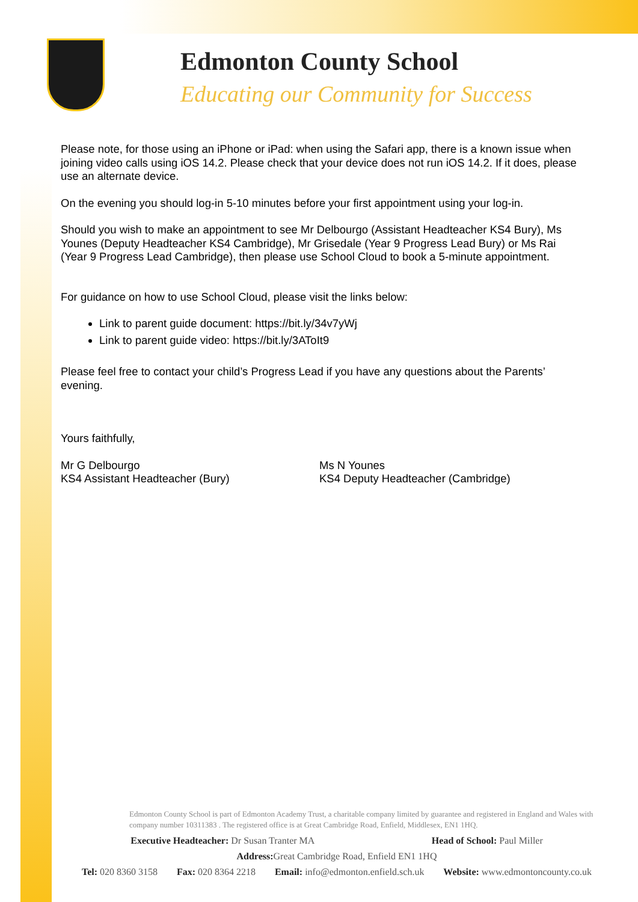Edmonton County School
Educating our Community for Success
Please note, for those using an iPhone or iPad: when using the Safari app, there is a known issue when joining video calls using iOS 14.2. Please check that your device does not run iOS 14.2. If it does, please use an alternate device.
On the evening you should log-in 5-10 minutes before your first appointment using your log-in.
Should you wish to make an appointment to see Mr Delbourgo (Assistant Headteacher KS4 Bury), Ms Younes (Deputy Headteacher KS4 Cambridge), Mr Grisedale (Year 9 Progress Lead Bury) or Ms Rai (Year 9 Progress Lead Cambridge), then please use School Cloud to book a 5-minute appointment.
For guidance on how to use School Cloud, please visit the links below:
Link to parent guide document: https://bit.ly/34v7yWj
Link to parent guide video: https://bit.ly/3AToIt9
Please feel free to contact your child’s Progress Lead if you have any questions about the Parents’ evening.
Yours faithfully,
Mr G Delbourgo
KS4 Assistant Headteacher (Bury)
Ms N Younes
KS4 Deputy Headteacher (Cambridge)
Edmonton County School is part of Edmonton Academy Trust, a charitable company limited by guarantee and registered in England and Wales with company number 10311383 . The registered office is at Great Cambridge Road, Enfield, Middlesex, EN1 1HQ.
Executive Headteacher: Dr Susan Tranter MA Head of School: Paul Miller
Address: Great Cambridge Road, Enfield EN1 1HQ
Tel: 020 8360 3158 Fax: 020 8364 2218 Email: info@edmonton.enfield.sch.uk Website: www.edmontoncounty.co.uk